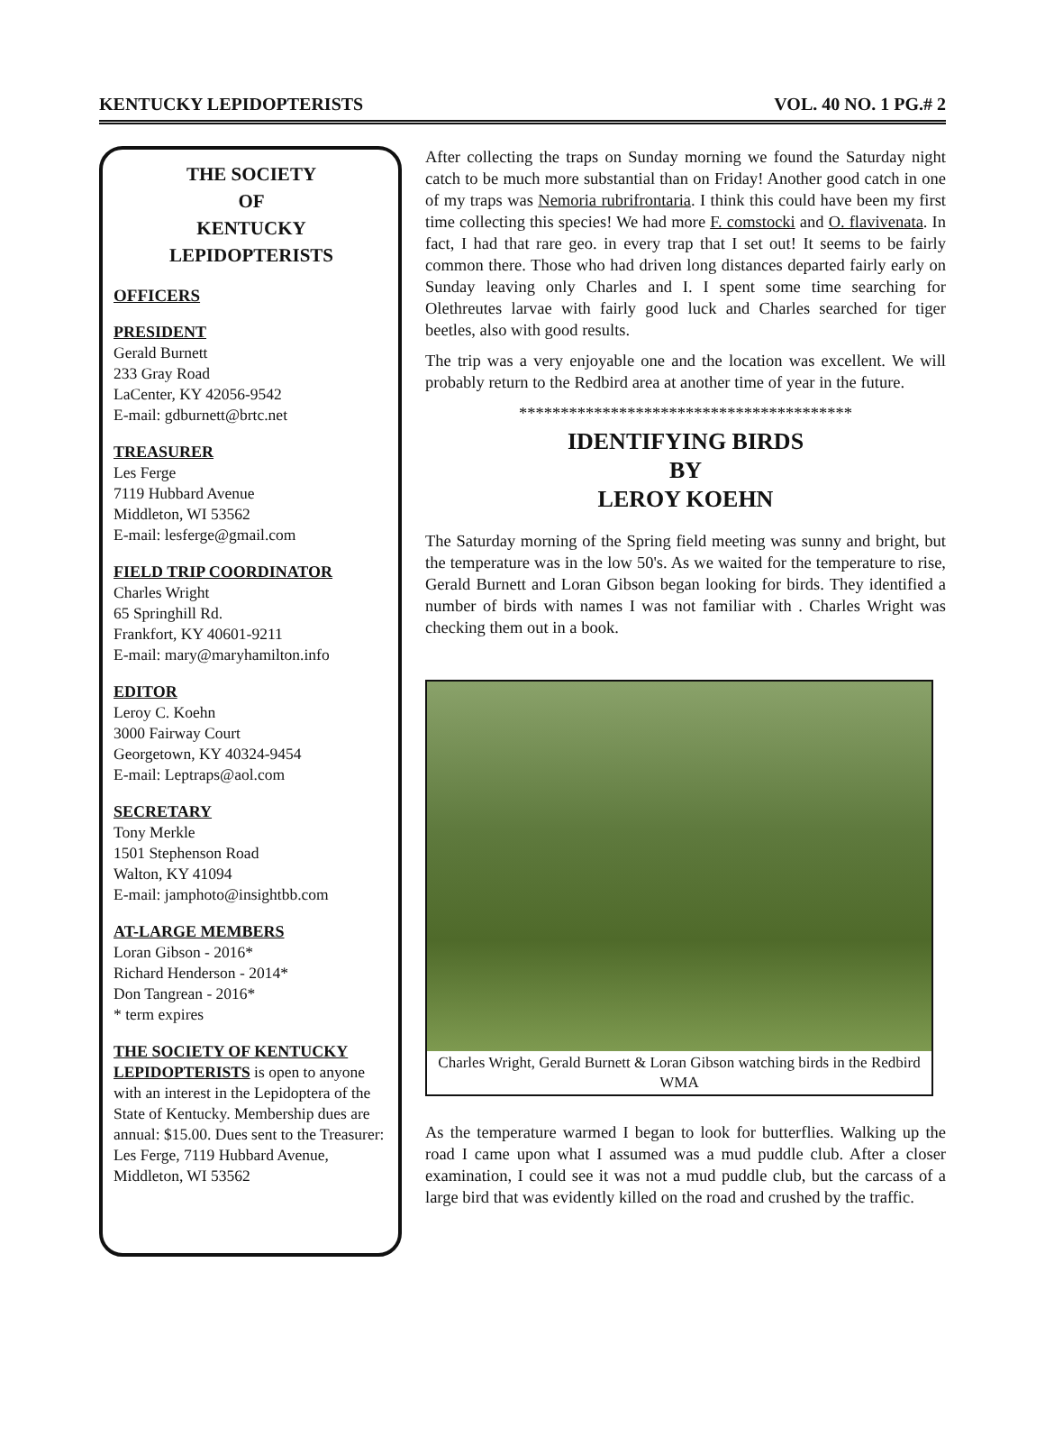KENTUCKY LEPIDOPTERISTS VOL. 40 NO. 1 PG.# 2
THE SOCIETY
OF
KENTUCKY
LEPIDOPTERISTS
OFFICERS
PRESIDENT
Gerald Burnett
233 Gray Road
LaCenter, KY 42056-9542
E-mail: gdburnett@brtc.net
TREASURER
Les Ferge
7119 Hubbard Avenue
Middleton, WI 53562
E-mail: lesferge@gmail.com
FIELD TRIP COORDINATOR
Charles Wright
65 Springhill Rd.
Frankfort, KY 40601-9211
E-mail: mary@maryhamilton.info
EDITOR
Leroy C. Koehn
3000 Fairway Court
Georgetown, KY 40324-9454
E-mail: Leptraps@aol.com
SECRETARY
Tony Merkle
1501 Stephenson Road
Walton, KY 41094
E-mail: jamphoto@insightbb.com
AT-LARGE MEMBERS
Loran Gibson - 2016*
Richard Henderson - 2014*
Don Tangrean - 2016*
* term expires
THE SOCIETY OF KENTUCKY
LEPIDOPTERISTS is open to anyone with an interest in the Lepidoptera of the State of Kentucky. Membership dues are annual: $15.00. Dues sent to the Treasurer: Les Ferge, 7119 Hubbard Avenue, Middleton, WI 53562
After collecting the traps on Sunday morning we found the Saturday night catch to be much more substantial than on Friday! Another good catch in one of my traps was Nemoria rubrifrontaria. I think this could have been my first time collecting this species! We had more F. comstocki and O. flavivenata. In fact, I had that rare geo. in every trap that I set out! It seems to be fairly common there. Those who had driven long distances departed fairly early on Sunday leaving only Charles and I. I spent some time searching for Olethreutes larvae with fairly good luck and Charles searched for tiger beetles, also with good results.
The trip was a very enjoyable one and the location was excellent. We will probably return to the Redbird area at another time of year in the future.
****************************************
IDENTIFYING BIRDS
BY
LEROY KOEHN
The Saturday morning of the Spring field meeting was sunny and bright, but the temperature was in the low 50's. As we waited for the temperature to rise, Gerald Burnett and Loran Gibson began looking for birds. They identified a number of birds with names I was not familiar with . Charles Wright was checking them out in a book.
Charles Wright, Gerald Burnett & Loran Gibson watching birds in the Redbird WMA
As the temperature warmed I began to look for butterflies. Walking up the road I came upon what I assumed was a mud puddle club. After a closer examination, I could see it was not a mud puddle club, but the carcass of a large bird that was evidently killed on the road and crushed by the traffic.